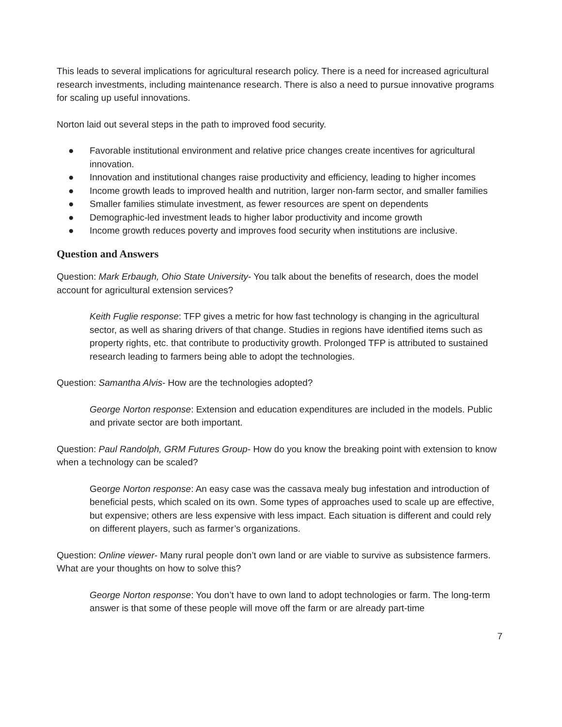This leads to several implications for agricultural research policy. There is a need for increased agricultural research investments, including maintenance research. There is also a need to pursue innovative programs for scaling up useful innovations.
Norton laid out several steps in the path to improved food security.
● Favorable institutional environment and relative price changes create incentives for agricultural innovation.
● Innovation and institutional changes raise productivity and efficiency, leading to higher incomes
● Income growth leads to improved health and nutrition, larger non-farm sector, and smaller families
● Smaller families stimulate investment, as fewer resources are spent on dependents
● Demographic-led investment leads to higher labor productivity and income growth
● Income growth reduces poverty and improves food security when institutions are inclusive.
Question and Answers
Question: Mark Erbaugh, Ohio State University- You talk about the benefits of research, does the model account for agricultural extension services?
Keith Fuglie response: TFP gives a metric for how fast technology is changing in the agricultural sector, as well as sharing drivers of that change. Studies in regions have identified items such as property rights, etc. that contribute to productivity growth. Prolonged TFP is attributed to sustained research leading to farmers being able to adopt the technologies.
Question: Samantha Alvis- How are the technologies adopted?
George Norton response: Extension and education expenditures are included in the models. Public and private sector are both important.
Question: Paul Randolph, GRM Futures Group- How do you know the breaking point with extension to know when a technology can be scaled?
George Norton response: An easy case was the cassava mealy bug infestation and introduction of beneficial pests, which scaled on its own. Some types of approaches used to scale up are effective, but expensive; others are less expensive with less impact. Each situation is different and could rely on different players, such as farmer’s organizations.
Question: Online viewer- Many rural people don’t own land or are viable to survive as subsistence farmers. What are your thoughts on how to solve this?
George Norton response: You don’t have to own land to adopt technologies or farm. The long-term answer is that some of these people will move off the farm or are already part-time
7